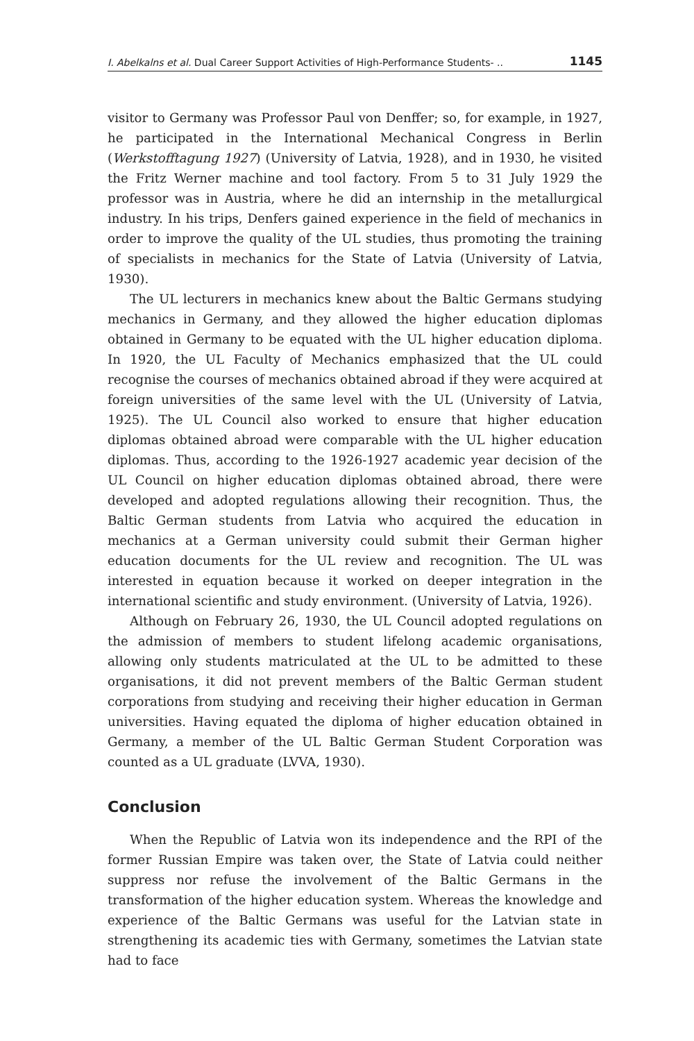I. Abelkalns et al. Dual Career Support Activities of High-Performance Students- .. 1145
visitor to Germany was Professor Paul von Denffer; so, for example, in 1927, he participated in the International Mechanical Congress in Berlin (Werkstofftagung 1927) (University of Latvia, 1928), and in 1930, he visited the Fritz Werner machine and tool factory. From 5 to 31 July 1929 the professor was in Austria, where he did an internship in the metallurgical industry. In his trips, Denfers gained experience in the field of mechanics in order to improve the quality of the UL studies, thus promoting the training of specialists in mechanics for the State of Latvia (University of Latvia, 1930).
The UL lecturers in mechanics knew about the Baltic Germans studying mechanics in Germany, and they allowed the higher education diplomas obtained in Germany to be equated with the UL higher education diploma. In 1920, the UL Faculty of Mechanics emphasized that the UL could recognise the courses of mechanics obtained abroad if they were acquired at foreign universities of the same level with the UL (University of Latvia, 1925). The UL Council also worked to ensure that higher education diplomas obtained abroad were comparable with the UL higher education diplomas. Thus, according to the 1926-1927 academic year decision of the UL Council on higher education diplomas obtained abroad, there were developed and adopted regulations allowing their recognition. Thus, the Baltic German students from Latvia who acquired the education in mechanics at a German university could submit their German higher education documents for the UL review and recognition. The UL was interested in equation because it worked on deeper integration in the international scientific and study environment. (University of Latvia, 1926).
Although on February 26, 1930, the UL Council adopted regulations on the admission of members to student lifelong academic organisations, allowing only students matriculated at the UL to be admitted to these organisations, it did not prevent members of the Baltic German student corporations from studying and receiving their higher education in German universities. Having equated the diploma of higher education obtained in Germany, a member of the UL Baltic German Student Corporation was counted as a UL graduate (LVVA, 1930).
Conclusion
When the Republic of Latvia won its independence and the RPI of the former Russian Empire was taken over, the State of Latvia could neither suppress nor refuse the involvement of the Baltic Germans in the transformation of the higher education system. Whereas the knowledge and experience of the Baltic Germans was useful for the Latvian state in strengthening its academic ties with Germany, sometimes the Latvian state had to face